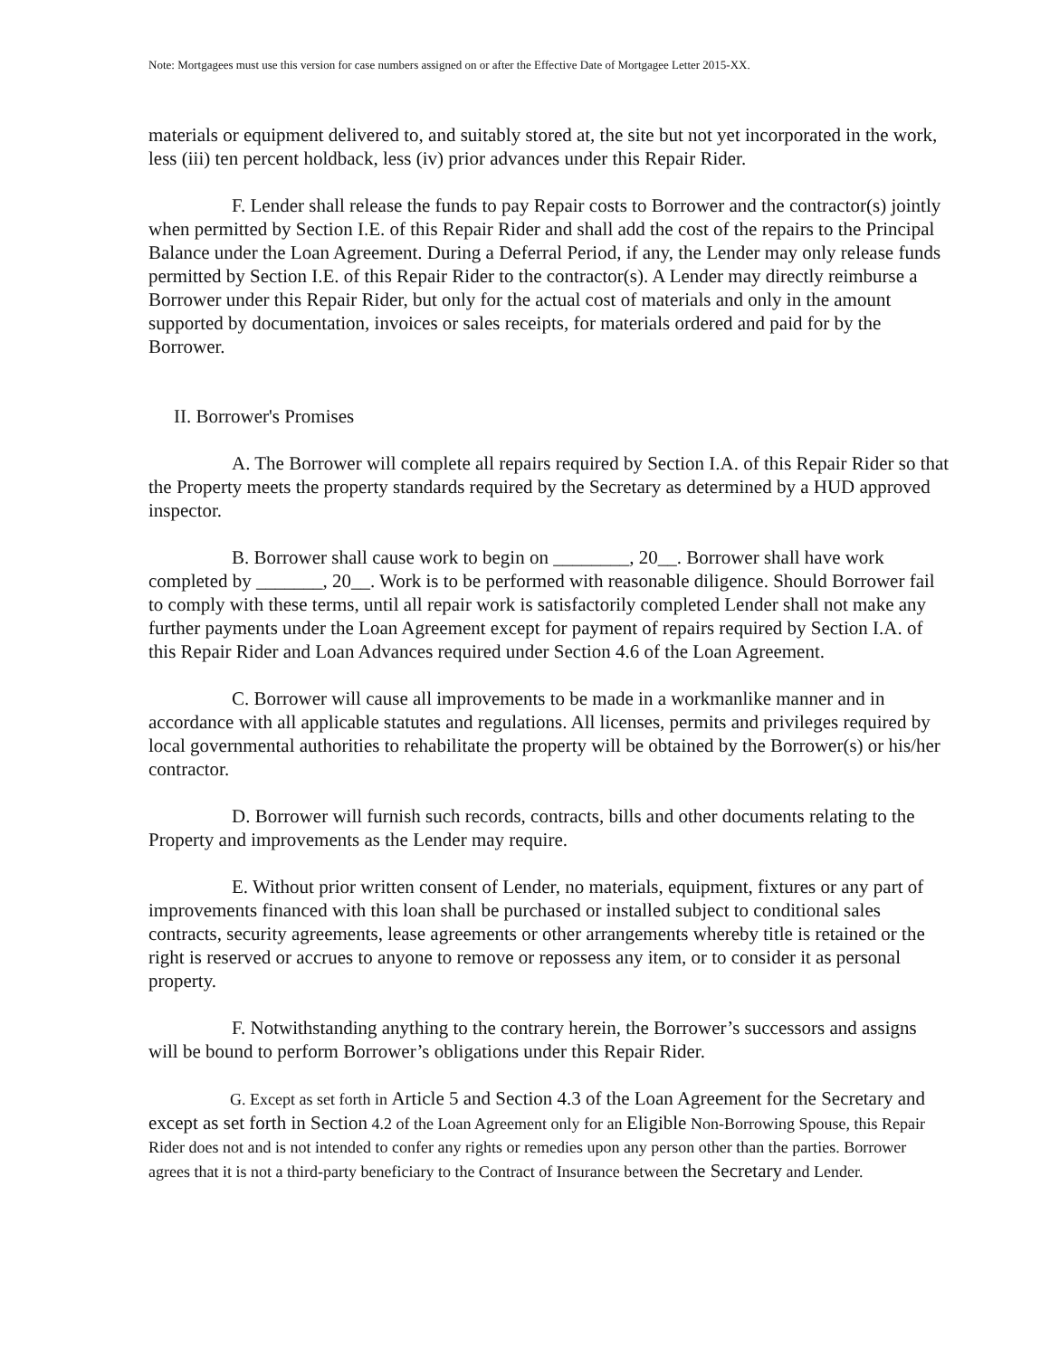Note: Mortgagees must use this version for case numbers assigned on or after the Effective Date of Mortgagee Letter 2015-XX.
materials or equipment delivered to, and suitably stored at, the site but not yet incorporated in the work, less (iii) ten percent holdback, less (iv) prior advances under this Repair Rider.
F. Lender shall release the funds to pay Repair costs to Borrower and the contractor(s) jointly when permitted by Section I.E. of this Repair Rider and shall add the cost of the repairs to the Principal Balance under the Loan Agreement. During a Deferral Period, if any, the Lender may only release funds permitted by Section I.E. of this Repair Rider to the contractor(s). A Lender may directly reimburse a Borrower under this Repair Rider, but only for the actual cost of materials and only in the amount supported by documentation, invoices or sales receipts, for materials ordered and paid for by the Borrower.
II. Borrower's Promises
A. The Borrower will complete all repairs required by Section I.A. of this Repair Rider so that the Property meets the property standards required by the Secretary as determined by a HUD approved inspector.
B. Borrower shall cause work to begin on ________, 20__. Borrower shall have work completed by _______, 20__. Work is to be performed with reasonable diligence. Should Borrower fail to comply with these terms, until all repair work is satisfactorily completed Lender shall not make any further payments under the Loan Agreement except for payment of repairs required by Section I.A. of this Repair Rider and Loan Advances required under Section 4.6 of the Loan Agreement.
C. Borrower will cause all improvements to be made in a workmanlike manner and in accordance with all applicable statutes and regulations. All licenses, permits and privileges required by local governmental authorities to rehabilitate the property will be obtained by the Borrower(s) or his/her contractor.
D. Borrower will furnish such records, contracts, bills and other documents relating to the Property and improvements as the Lender may require.
E. Without prior written consent of Lender, no materials, equipment, fixtures or any part of improvements financed with this loan shall be purchased or installed subject to conditional sales contracts, security agreements, lease agreements or other arrangements whereby title is retained or the right is reserved or accrues to anyone to remove or repossess any item, or to consider it as personal property.
F. Notwithstanding anything to the contrary herein, the Borrower’s successors and assigns will be bound to perform Borrower’s obligations under this Repair Rider.
G. Except as set forth in Article 5 and Section 4.3 of the Loan Agreement for the Secretary and except as set forth in Section 4.2 of the Loan Agreement only for an Eligible Non-Borrowing Spouse, this Repair Rider does not and is not intended to confer any rights or remedies upon any person other than the parties. Borrower agrees that it is not a third-party beneficiary to the Contract of Insurance between the Secretary and Lender.